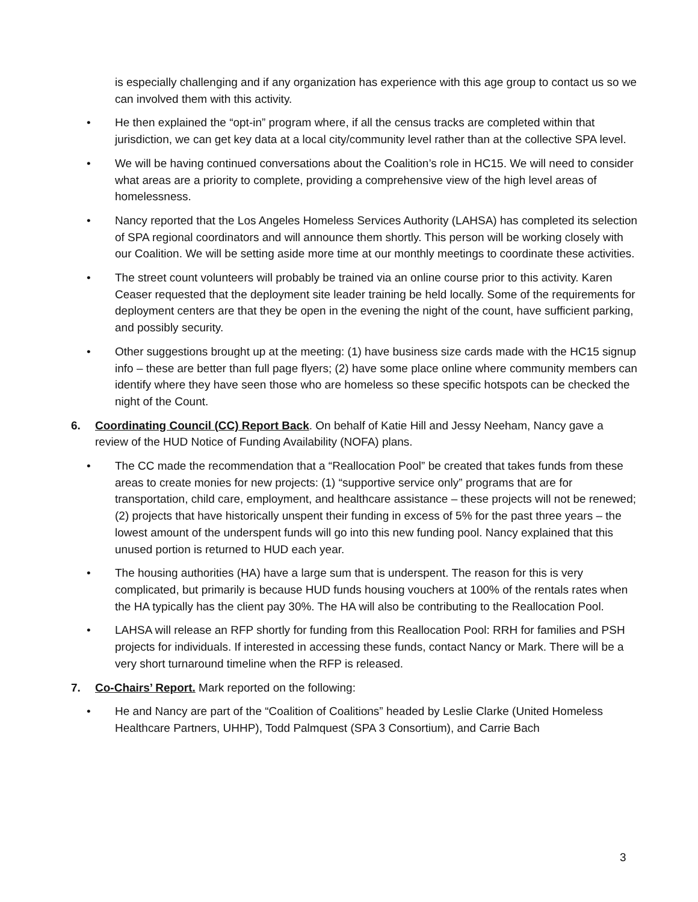is especially challenging and if any organization has experience with this age group to contact us so we can involved them with this activity.
• He then explained the “opt-in” program where, if all the census tracks are completed within that jurisdiction, we can get key data at a local city/community level rather than at the collective SPA level.
• We will be having continued conversations about the Coalition’s role in HC15. We will need to consider what areas are a priority to complete, providing a comprehensive view of the high level areas of homelessness.
• Nancy reported that the Los Angeles Homeless Services Authority (LAHSA) has completed its selection of SPA regional coordinators and will announce them shortly. This person will be working closely with our Coalition. We will be setting aside more time at our monthly meetings to coordinate these activities.
• The street count volunteers will probably be trained via an online course prior to this activity. Karen Ceaser requested that the deployment site leader training be held locally. Some of the requirements for deployment centers are that they be open in the evening the night of the count, have sufficient parking, and possibly security.
• Other suggestions brought up at the meeting: (1) have business size cards made with the HC15 signup info – these are better than full page flyers; (2) have some place online where community members can identify where they have seen those who are homeless so these specific hotspots can be checked the night of the Count.
6. Coordinating Council (CC) Report Back. On behalf of Katie Hill and Jessy Neeham, Nancy gave a review of the HUD Notice of Funding Availability (NOFA) plans.
• The CC made the recommendation that a “Reallocation Pool” be created that takes funds from these areas to create monies for new projects: (1) “supportive service only” programs that are for transportation, child care, employment, and healthcare assistance – these projects will not be renewed; (2) projects that have historically unspent their funding in excess of 5% for the past three years – the lowest amount of the underspent funds will go into this new funding pool. Nancy explained that this unused portion is returned to HUD each year.
• The housing authorities (HA) have a large sum that is underspent. The reason for this is very complicated, but primarily is because HUD funds housing vouchers at 100% of the rentals rates when the HA typically has the client pay 30%. The HA will also be contributing to the Reallocation Pool.
• LAHSA will release an RFP shortly for funding from this Reallocation Pool: RRH for families and PSH projects for individuals. If interested in accessing these funds, contact Nancy or Mark. There will be a very short turnaround timeline when the RFP is released.
7. Co-Chairs’ Report. Mark reported on the following:
• He and Nancy are part of the “Coalition of Coalitions” headed by Leslie Clarke (United Homeless Healthcare Partners, UHHP), Todd Palmquest (SPA 3 Consortium), and Carrie Bach
3